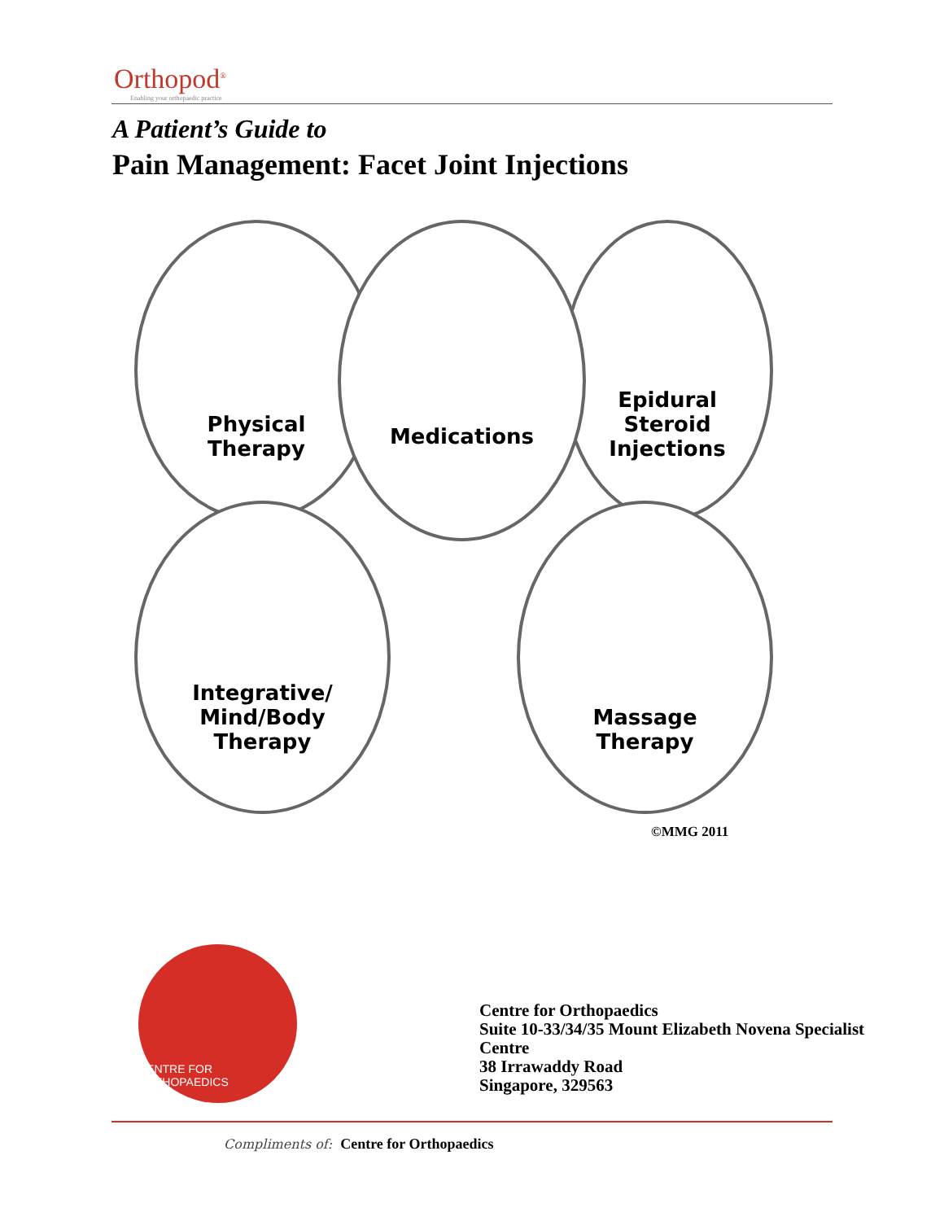Orthopod<sup>®</sup>
Enabling your orthopaedic practice
A Patient’s Guide to
Pain Management: Facet Joint Injections
Physical
Therapy
Epidural
Steroid
Injections
Medications
Integrative/
Mind/Body
Therapy
Massage
Therapy
©MMG 2011
CENTRE FOR ORTHOPAEDICS
Centre for Orthopaedics
Suite 10-33/34/35 Mount Elizabeth Novena Specialist
Centre
38 Irrawaddy Road
Singapore, 329563
Compliments of: Centre for Orthopaedics